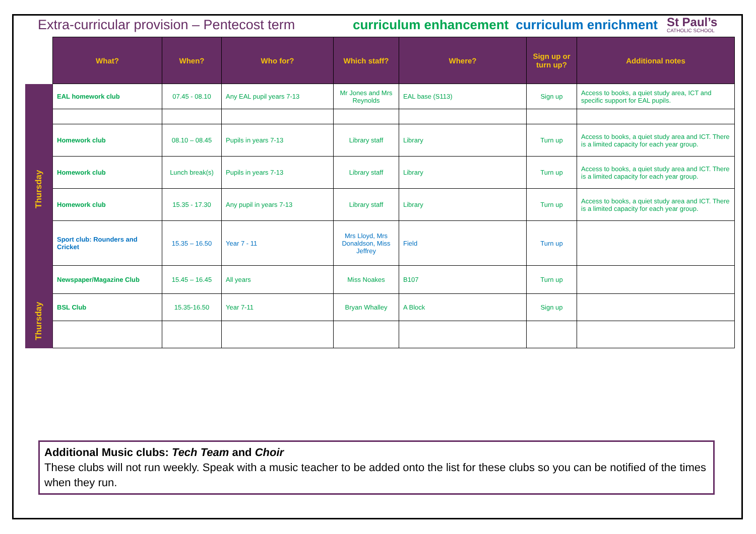Extra-curricular provision – Pentecost term
curriculum enhancement curriculum enrichment
St Paul’s
CATHOLIC SCHOOL
| | What? | When? | Who for? | Which staff? | Where? | Sign up or turn up? | Additional notes |
| --- | --- | --- | --- | --- | --- | --- | --- |
| Thursday | EAL homework club | 07.45 - 08.10 | Any EAL pupil years 7-13 | Mr Jones and Mrs Reynolds | EAL base (S113) | Sign up | Access to books, a quiet study area, ICT and specific support for EAL pupils. |
| | Homework club | 08.10 – 08.45 | Pupils in years 7-13 | Library staff | Library | Turn up | Access to books, a quiet study area and ICT. There is a limited capacity for each year group. |
| | Homework club | Lunch break(s) | Pupils in years 7-13 | Library staff | Library | Turn up | Access to books, a quiet study area and ICT. There is a limited capacity for each year group. |
| | Homework club | 15.35 - 17.30 | Any pupil in years 7-13 | Library staff | Library | Turn up | Access to books, a quiet study area and ICT. There is a limited capacity for each year group. |
| | Sport club: Rounders and Cricket | 15.35 – 16.50 | Year 7 - 11 | Mrs Lloyd, Mrs Donaldson, Miss Jeffrey | Field | Turn up | |
| | Newspaper/Magazine Club | 15.45 – 16.45 | All years | Miss Noakes | B107 | Turn up | |
| Thursday | BSL Club | 15.35-16.50 | Year 7-11 | Bryan Whalley | A Block | Sign up | |
Additional Music clubs: Tech Team and Choir
These clubs will not run weekly. Speak with a music teacher to be added onto the list for these clubs so you can be notified of the times when they run.